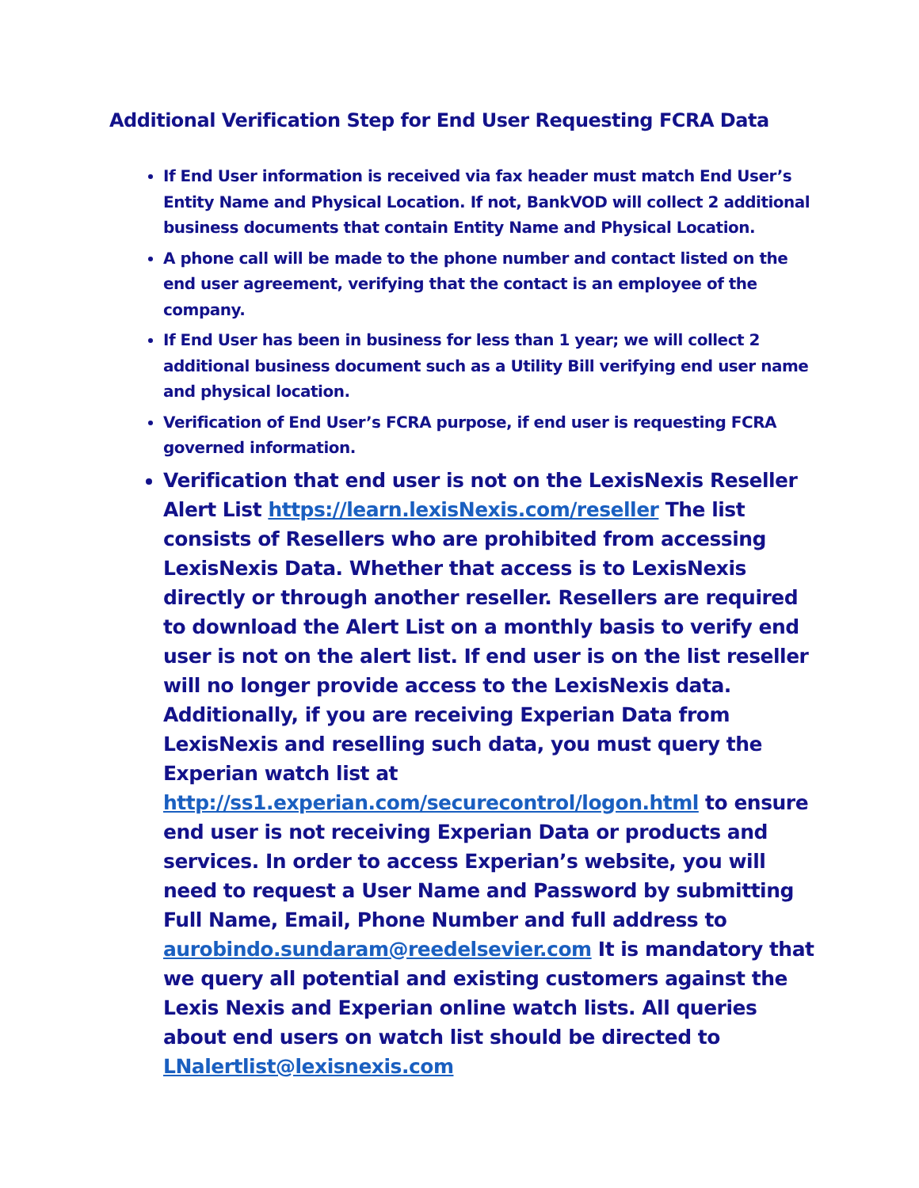Additional Verification Step for End User Requesting FCRA Data
If End User information is received via fax header must match End User’s Entity Name and Physical Location. If not, BankVOD will collect 2 additional business documents that contain Entity Name and Physical Location.
A phone call will be made to the phone number and contact listed on the end user agreement, verifying that the contact is an employee of the company.
If End User has been in business for less than 1 year; we will collect 2 additional business document such as a Utility Bill verifying end user name and physical location.
Verification of End User’s FCRA purpose, if end user is requesting FCRA governed information.
Verification that end user is not on the LexisNexis Reseller Alert List https://learn.lexisNexis.com/reseller The list consists of Resellers who are prohibited from accessing LexisNexis Data. Whether that access is to LexisNexis directly or through another reseller. Resellers are required to download the Alert List on a monthly basis to verify end user is not on the alert list. If end user is on the list reseller will no longer provide access to the LexisNexis data. Additionally, if you are receiving Experian Data from LexisNexis and reselling such data, you must query the Experian watch list at http://ss1.experian.com/securecontrol/logon.html to ensure end user is not receiving Experian Data or products and services. In order to access Experian’s website, you will need to request a User Name and Password by submitting Full Name, Email, Phone Number and full address to aurobindo.sundaram@reedelsevier.com It is mandatory that we query all potential and existing customers against the Lexis Nexis and Experian online watch lists. All queries about end users on watch list should be directed to LNalertlist@lexisnexis.com